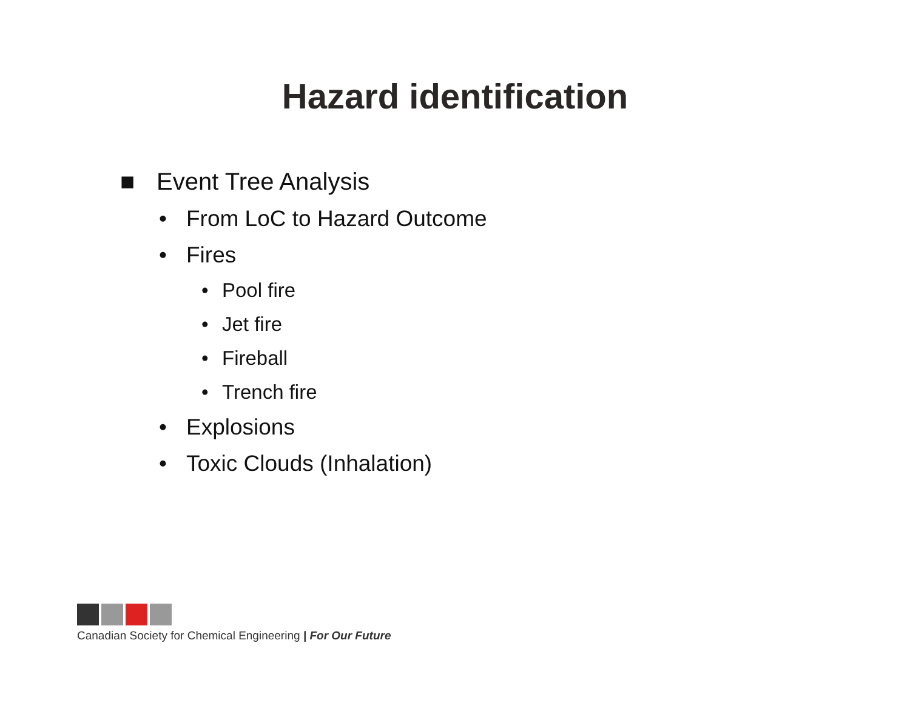Hazard identification
■ Event Tree Analysis
• From LoC to Hazard Outcome
• Fires
• Pool fire
• Jet fire
• Fireball
• Trench fire
• Explosions
• Toxic Clouds (Inhalation)
Canadian Society for Chemical Engineering | For Our Future